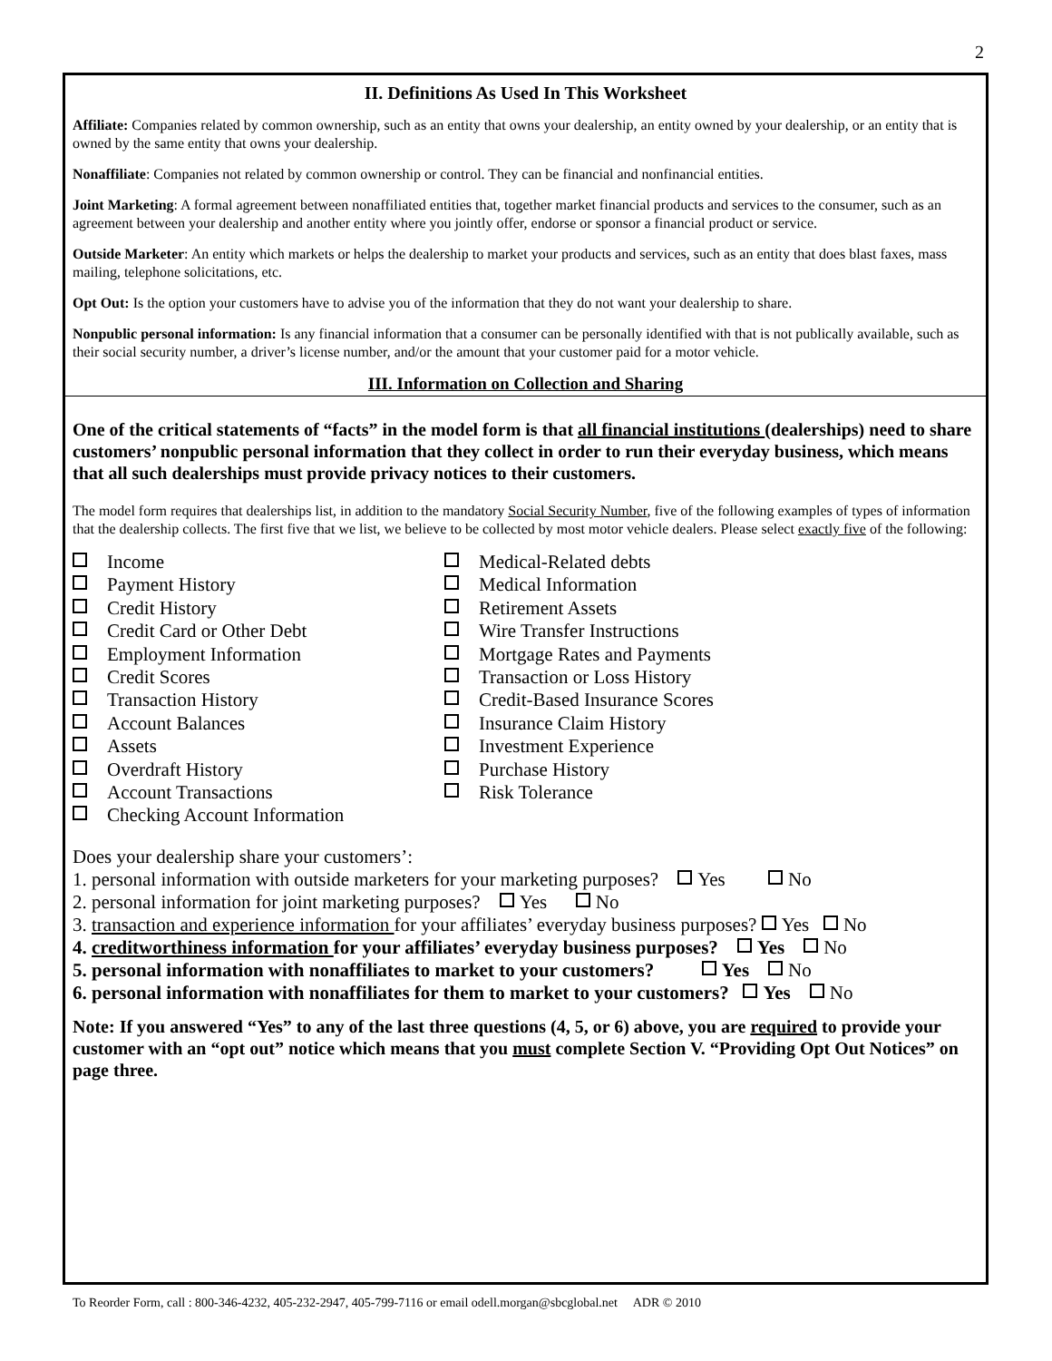2
II. Definitions As Used In This Worksheet
Affiliate: Companies related by common ownership, such as an entity that owns your dealership, an entity owned by your dealership, or an entity that is owned by the same entity that owns your dealership.
Nonaffiliate: Companies not related by common ownership or control. They can be financial and nonfinancial entities.
Joint Marketing: A formal agreement between nonaffiliated entities that, together market financial products and services to the consumer, such as an agreement between your dealership and another entity where you jointly offer, endorse or sponsor a financial product or service.
Outside Marketer: An entity which markets or helps the dealership to market your products and services, such as an entity that does blast faxes, mass mailing, telephone solicitations, etc.
Opt Out: Is the option your customers have to advise you of the information that they do not want your dealership to share.
Nonpublic personal information: Is any financial information that a consumer can be personally identified with that is not publically available, such as their social security number, a driver’s license number, and/or the amount that your customer paid for a motor vehicle.
III. Information on Collection and Sharing
One of the critical statements of “facts” in the model form is that all financial institutions (dealerships) need to share customers’ nonpublic personal information that they collect in order to run their everyday business, which means that all such dealerships must provide privacy notices to their customers.
The model form requires that dealerships list, in addition to the mandatory Social Security Number, five of the following examples of types of information that the dealership collects. The first five that we list, we believe to be collected by most motor vehicle dealers. Please select exactly five of the following:
Income
Payment History
Credit History
Credit Card or Other Debt
Employment Information
Credit Scores
Transaction History
Account Balances
Assets
Overdraft History
Account Transactions
Checking Account Information
Medical-Related debts
Medical Information
Retirement Assets
Wire Transfer Instructions
Mortgage Rates and Payments
Transaction or Loss History
Credit-Based Insurance Scores
Insurance Claim History
Investment Experience
Purchase History
Risk Tolerance
Does your dealership share your customers’:
1. personal information with outside marketers for your marketing purposes? Yes No
2. personal information for joint marketing purposes? Yes No
3. transaction and experience information for your affiliates’ everyday business purposes? Yes No
4. creditworthiness information for your affiliates’ everyday business purposes? Yes No
5. personal information with nonaffiliates to market to your customers? Yes No
6. personal information with nonaffiliates for them to market to your customers? Yes No
Note: If you answered “Yes” to any of the last three questions (4, 5, or 6) above, you are required to provide your customer with an “opt out” notice which means that you must complete Section V. “Providing Opt Out Notices” on page three.
To Reorder Form, call : 800-346-4232, 405-232-2947, 405-799-7116 or email odell.morgan@sbcglobal.net ADR © 2010